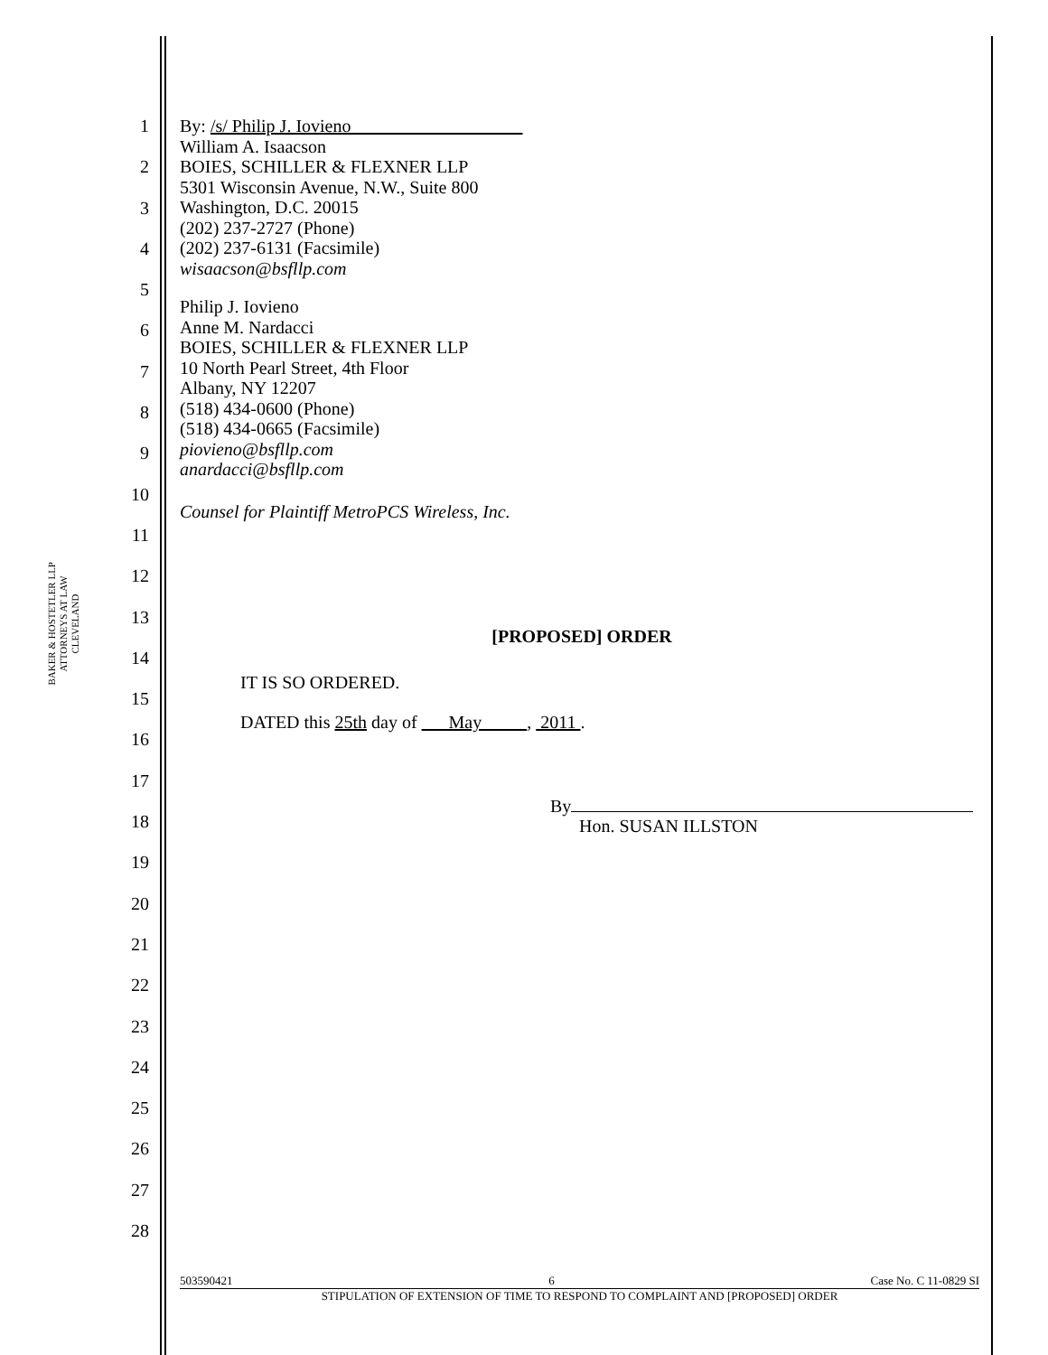BAKER & HOSTETLER LLP
ATTORNEYS AT LAW
CLEVELAND
1
2
3
4
5
6
7
8
9
10
11
12
13
14
15
16
17
18
19
20
21
22
23
24
25
26
27
28
By: /s/ Philip J. Iovieno
William A. Isaacson
BOIES, SCHILLER & FLEXNER LLP
5301 Wisconsin Avenue, N.W., Suite 800
Washington, D.C. 20015
(202) 237-2727 (Phone)
(202) 237-6131 (Facsimile)
wisaacson@bsfllp.com
Philip J. Iovieno
Anne M. Nardacci
BOIES, SCHILLER & FLEXNER LLP
10 North Pearl Street, 4th Floor
Albany, NY 12207
(518) 434-0600 (Phone)
(518) 434-0665 (Facsimile)
piovieno@bsfllp.com
anardacci@bsfllp.com
Counsel for Plaintiff MetroPCS Wireless, Inc.
[PROPOSED] ORDER
IT IS SO ORDERED.
DATED this 25th day of May , 2011 .
By
Hon. SUSAN ILLSTON
503590421 6 Case No. C 11-0829 SI
STIPULATION OF EXTENSION OF TIME TO RESPOND TO COMPLAINT AND [PROPOSED] ORDER